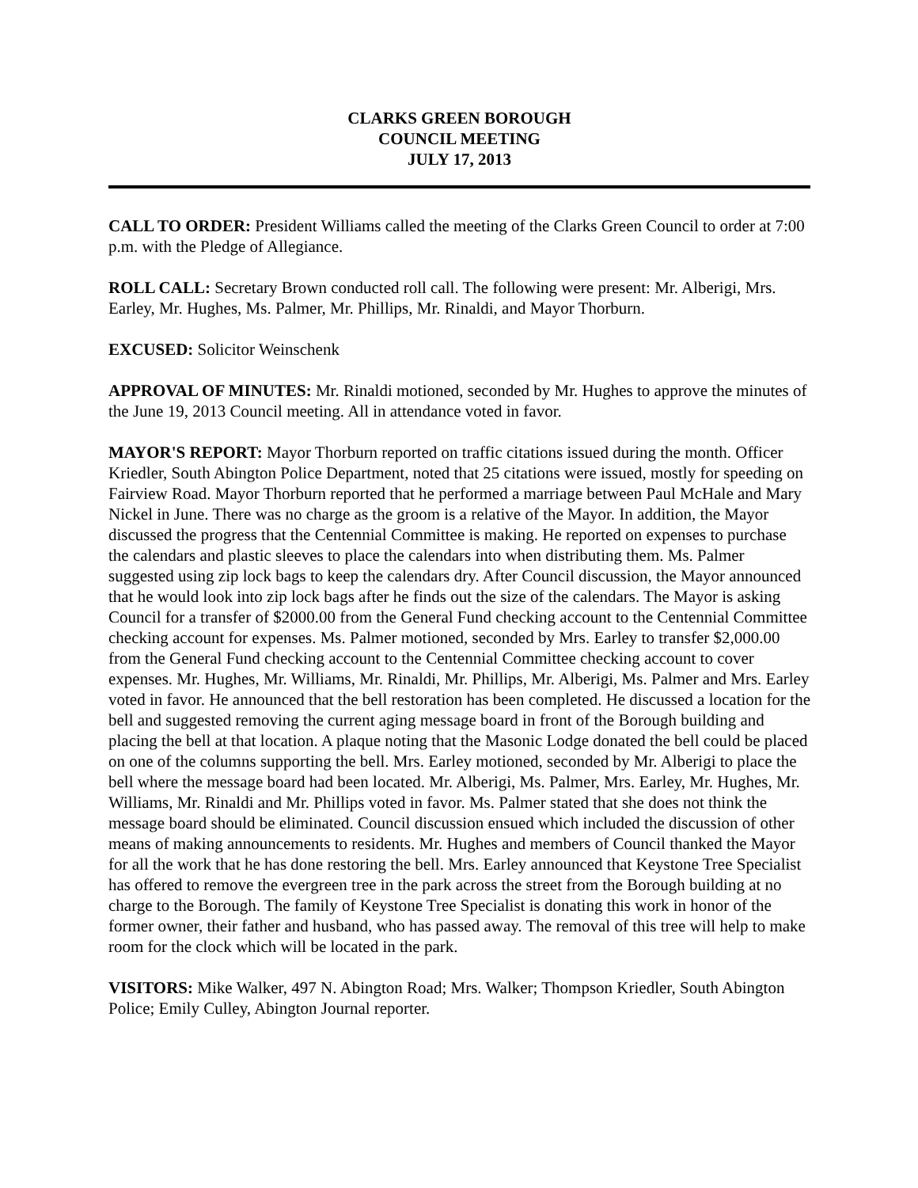CLARKS GREEN BOROUGH
COUNCIL MEETING
JULY 17, 2013
CALL TO ORDER: President Williams called the meeting of the Clarks Green Council to order at 7:00 p.m. with the Pledge of Allegiance.
ROLL CALL: Secretary Brown conducted roll call. The following were present: Mr. Alberigi, Mrs. Earley, Mr. Hughes, Ms. Palmer, Mr. Phillips, Mr. Rinaldi, and Mayor Thorburn.
EXCUSED: Solicitor Weinschenk
APPROVAL OF MINUTES: Mr. Rinaldi motioned, seconded by Mr. Hughes to approve the minutes of the June 19, 2013 Council meeting. All in attendance voted in favor.
MAYOR'S REPORT: Mayor Thorburn reported on traffic citations issued during the month. Officer Kriedler, South Abington Police Department, noted that 25 citations were issued, mostly for speeding on Fairview Road. Mayor Thorburn reported that he performed a marriage between Paul McHale and Mary Nickel in June. There was no charge as the groom is a relative of the Mayor. In addition, the Mayor discussed the progress that the Centennial Committee is making. He reported on expenses to purchase the calendars and plastic sleeves to place the calendars into when distributing them. Ms. Palmer suggested using zip lock bags to keep the calendars dry. After Council discussion, the Mayor announced that he would look into zip lock bags after he finds out the size of the calendars. The Mayor is asking Council for a transfer of $2000.00 from the General Fund checking account to the Centennial Committee checking account for expenses. Ms. Palmer motioned, seconded by Mrs. Earley to transfer $2,000.00 from the General Fund checking account to the Centennial Committee checking account to cover expenses. Mr. Hughes, Mr. Williams, Mr. Rinaldi, Mr. Phillips, Mr. Alberigi, Ms. Palmer and Mrs. Earley voted in favor. He announced that the bell restoration has been completed. He discussed a location for the bell and suggested removing the current aging message board in front of the Borough building and placing the bell at that location. A plaque noting that the Masonic Lodge donated the bell could be placed on one of the columns supporting the bell. Mrs. Earley motioned, seconded by Mr. Alberigi to place the bell where the message board had been located. Mr. Alberigi, Ms. Palmer, Mrs. Earley, Mr. Hughes, Mr. Williams, Mr. Rinaldi and Mr. Phillips voted in favor. Ms. Palmer stated that she does not think the message board should be eliminated. Council discussion ensued which included the discussion of other means of making announcements to residents. Mr. Hughes and members of Council thanked the Mayor for all the work that he has done restoring the bell. Mrs. Earley announced that Keystone Tree Specialist has offered to remove the evergreen tree in the park across the street from the Borough building at no charge to the Borough. The family of Keystone Tree Specialist is donating this work in honor of the former owner, their father and husband, who has passed away. The removal of this tree will help to make room for the clock which will be located in the park.
VISITORS: Mike Walker, 497 N. Abington Road; Mrs. Walker; Thompson Kriedler, South Abington Police; Emily Culley, Abington Journal reporter.